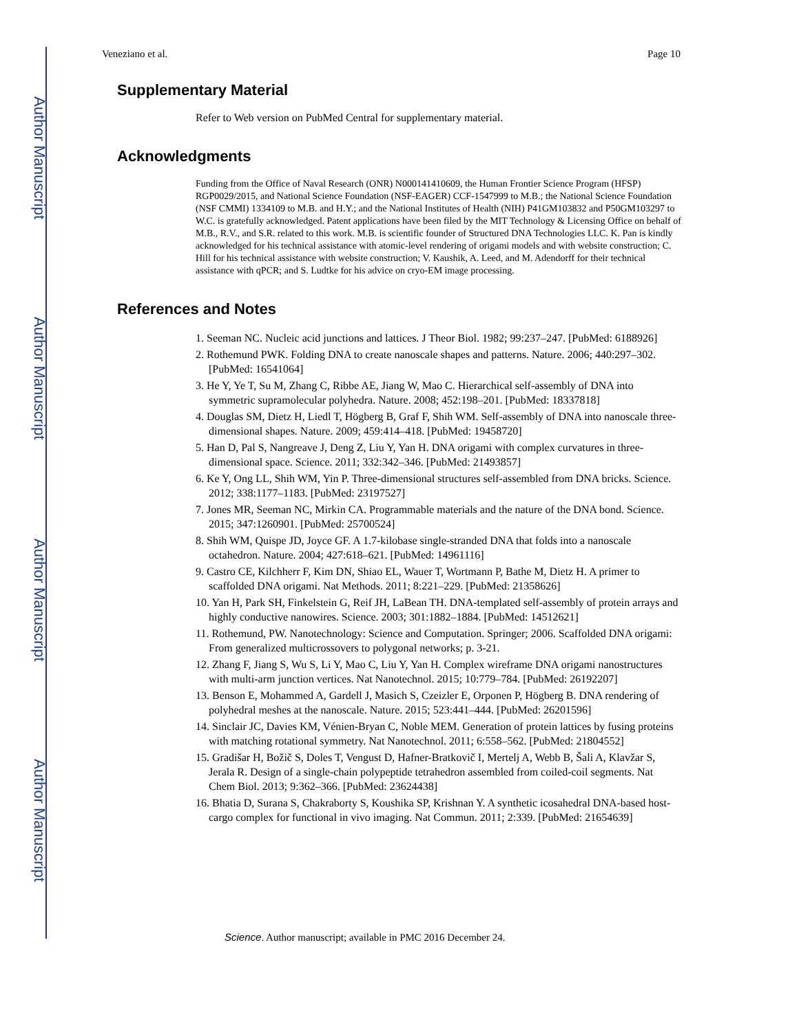Author Manuscript
Author Manuscript
Author Manuscript
Author Manuscript
Veneziano et al. Page 10
Supplementary Material
Refer to Web version on PubMed Central for supplementary material.
Acknowledgments
Funding from the Office of Naval Research (ONR) N000141410609, the Human Frontier Science Program (HFSP) RGP0029/2015, and National Science Foundation (NSF-EAGER) CCF-1547999 to M.B.; the National Science Foundation (NSF CMMI) 1334109 to M.B. and H.Y.; and the National Institutes of Health (NIH) P41GM103832 and P50GM103297 to W.C. is gratefully acknowledged. Patent applications have been filed by the MIT Technology & Licensing Office on behalf of M.B., R.V., and S.R. related to this work. M.B. is scientific founder of Structured DNA Technologies LLC. K. Pan is kindly acknowledged for his technical assistance with atomic-level rendering of origami models and with website construction; C. Hill for his technical assistance with website construction; V. Kaushik, A. Leed, and M. Adendorff for their technical assistance with qPCR; and S. Ludtke for his advice on cryo-EM image processing.
References and Notes
1. Seeman NC. Nucleic acid junctions and lattices. J Theor Biol. 1982; 99:237–247. [PubMed: 6188926]
2. Rothemund PWK. Folding DNA to create nanoscale shapes and patterns. Nature. 2006; 440:297–302. [PubMed: 16541064]
3. He Y, Ye T, Su M, Zhang C, Ribbe AE, Jiang W, Mao C. Hierarchical self-assembly of DNA into symmetric supramolecular polyhedra. Nature. 2008; 452:198–201. [PubMed: 18337818]
4. Douglas SM, Dietz H, Liedl T, Högberg B, Graf F, Shih WM. Self-assembly of DNA into nanoscale three-dimensional shapes. Nature. 2009; 459:414–418. [PubMed: 19458720]
5. Han D, Pal S, Nangreave J, Deng Z, Liu Y, Yan H. DNA origami with complex curvatures in three-dimensional space. Science. 2011; 332:342–346. [PubMed: 21493857]
6. Ke Y, Ong LL, Shih WM, Yin P. Three-dimensional structures self-assembled from DNA bricks. Science. 2012; 338:1177–1183. [PubMed: 23197527]
7. Jones MR, Seeman NC, Mirkin CA. Programmable materials and the nature of the DNA bond. Science. 2015; 347:1260901. [PubMed: 25700524]
8. Shih WM, Quispe JD, Joyce GF. A 1.7-kilobase single-stranded DNA that folds into a nanoscale octahedron. Nature. 2004; 427:618–621. [PubMed: 14961116]
9. Castro CE, Kilchherr F, Kim DN, Shiao EL, Wauer T, Wortmann P, Bathe M, Dietz H. A primer to scaffolded DNA origami. Nat Methods. 2011; 8:221–229. [PubMed: 21358626]
10. Yan H, Park SH, Finkelstein G, Reif JH, LaBean TH. DNA-templated self-assembly of protein arrays and highly conductive nanowires. Science. 2003; 301:1882–1884. [PubMed: 14512621]
11. Rothemund, PW. Nanotechnology: Science and Computation. Springer; 2006. Scaffolded DNA origami: From generalized multicrossovers to polygonal networks; p. 3-21.
12. Zhang F, Jiang S, Wu S, Li Y, Mao C, Liu Y, Yan H. Complex wireframe DNA origami nanostructures with multi-arm junction vertices. Nat Nanotechnol. 2015; 10:779–784. [PubMed: 26192207]
13. Benson E, Mohammed A, Gardell J, Masich S, Czeizler E, Orponen P, Högberg B. DNA rendering of polyhedral meshes at the nanoscale. Nature. 2015; 523:441–444. [PubMed: 26201596]
14. Sinclair JC, Davies KM, Vénien-Bryan C, Noble MEM. Generation of protein lattices by fusing proteins with matching rotational symmetry. Nat Nanotechnol. 2011; 6:558–562. [PubMed: 21804552]
15. Gradišar H, Božič S, Doles T, Vengust D, Hafner-Bratkovič I, Mertelj A, Webb B, Šali A, Klavžar S, Jerala R. Design of a single-chain polypeptide tetrahedron assembled from coiled-coil segments. Nat Chem Biol. 2013; 9:362–366. [PubMed: 23624438]
16. Bhatia D, Surana S, Chakraborty S, Koushika SP, Krishnan Y. A synthetic icosahedral DNA-based host-cargo complex for functional in vivo imaging. Nat Commun. 2011; 2:339. [PubMed: 21654639]
Science. Author manuscript; available in PMC 2016 December 24.